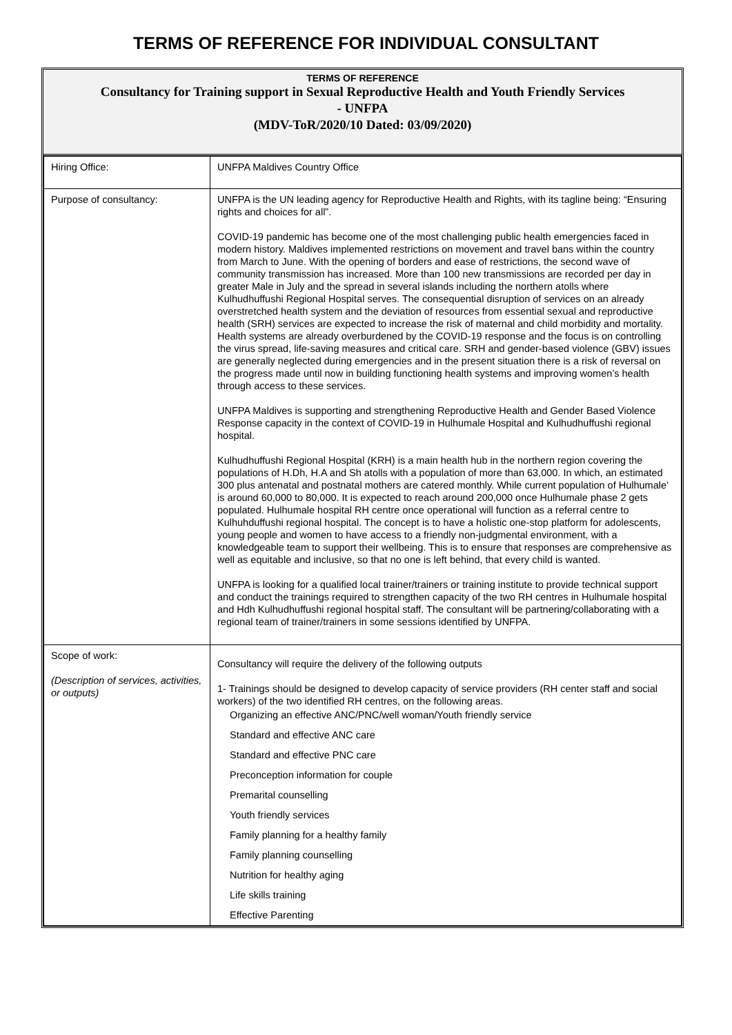TERMS OF REFERENCE FOR INDIVIDUAL CONSULTANT
TERMS OF REFERENCE
Consultancy for Training support in Sexual Reproductive Health and Youth Friendly Services
- UNFPA
(MDV-ToR/2020/10 Dated: 03/09/2020)
| Hiring Office: | UNFPA Maldives Country Office |
| Purpose of consultancy: | UNFPA is the UN leading agency for Reproductive Health and Rights, with its tagline being: “Ensuring rights and choices for all”. COVID-19 pandemic has become one of the most challenging public health emergencies faced in modern history. Maldives implemented restrictions on movement and travel bans within the country from March to June. With the opening of borders and ease of restrictions, the second wave of community transmission has increased. More than 100 new transmissions are recorded per day in greater Male in July and the spread in several islands including the northern atolls where Kulhudhuffushi Regional Hospital serves. The consequential disruption of services on an already overstretched health system and the deviation of resources from essential sexual and reproductive health (SRH) services are expected to increase the risk of maternal and child morbidity and mortality. Health systems are already overburdened by the COVID-19 response and the focus is on controlling the virus spread, life-saving measures and critical care. SRH and gender-based violence (GBV) issues are generally neglected during emergencies and in the present situation there is a risk of reversal on the progress made until now in building functioning health systems and improving women’s health through access to these services. UNFPA Maldives is supporting and strengthening Reproductive Health and Gender Based Violence Response capacity in the context of COVID-19 in Hulhumale Hospital and Kulhudhuffushi regional hospital. Kulhudhuffushi Regional Hospital (KRH) is a main health hub in the northern region covering the populations of H.Dh, H.A and Sh atolls with a population of more than 63,000. In which, an estimated 300 plus antenatal and postnatal mothers are catered monthly. While current population of Hulhumale’ is around 60,000 to 80,000. It is expected to reach around 200,000 once Hulhumale phase 2 gets populated. Hulhumale hospital RH centre once operational will function as a referral centre to Kulhuhduffushi regional hospital. The concept is to have a holistic one-stop platform for adolescents, young people and women to have access to a friendly non-judgmental environment, with a knowledgeable team to support their wellbeing. This is to ensure that responses are comprehensive as well as equitable and inclusive, so that no one is left behind, that every child is wanted. UNFPA is looking for a qualified local trainer/trainers or training institute to provide technical support and conduct the trainings required to strengthen capacity of the two RH centres in Hulhumale hospital and Hdh Kulhudhuffushi regional hospital staff. The consultant will be partnering/collaborating with a regional team of trainer/trainers in some sessions identified by UNFPA. |
| Scope of work: (Description of services, activities, or outputs) | Consultancy will require the delivery of the following outputs 1- Trainings should be designed to develop capacity of service providers (RH center staff and social workers) of the two identified RH centres, on the following areas. Organizing an effective ANC/PNC/well woman/Youth friendly service Standard and effective ANC care Standard and effective PNC care Preconception information for couple Premarital counselling Youth friendly services Family planning for a healthy family Family planning counselling Nutrition for healthy aging Life skills training Effective Parenting |